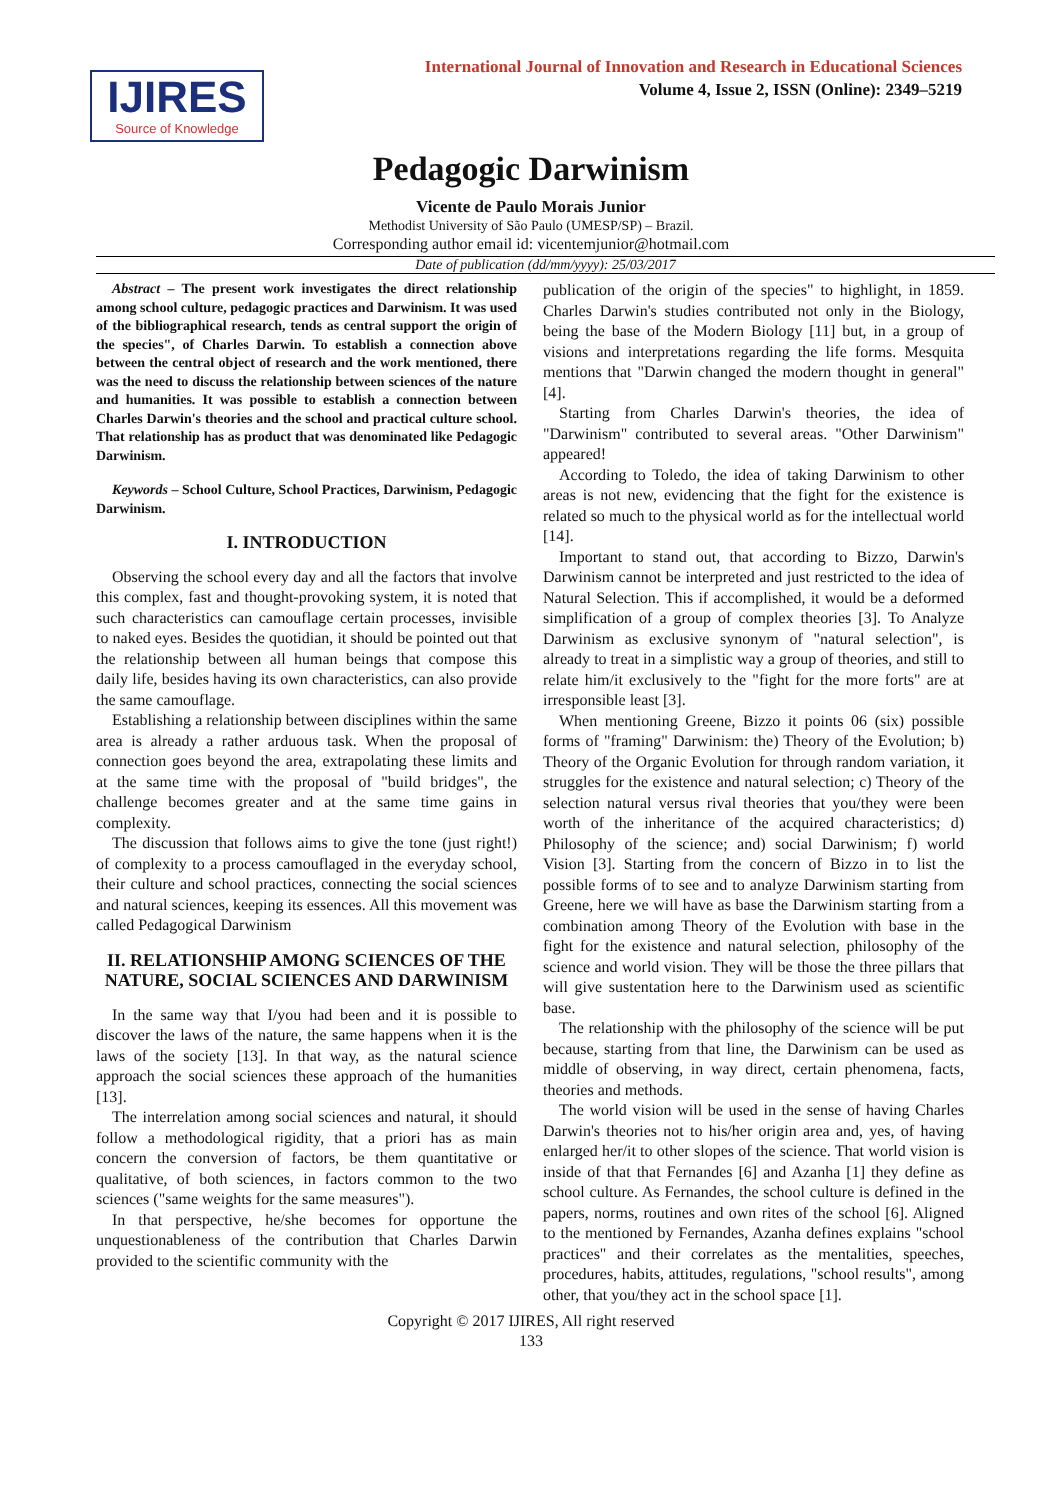IJIRES
Source of Knowledge
International Journal of Innovation and Research in Educational Sciences
Volume 4, Issue 2, ISSN (Online): 2349–5219
Pedagogic Darwinism
Vicente de Paulo Morais Junior
Methodist University of São Paulo (UMESP/SP) – Brazil.
Corresponding author email id: vicentemjunior@hotmail.com
Date of publication (dd/mm/yyyy): 25/03/2017
Abstract – The present work investigates the direct relationship among school culture, pedagogic practices and Darwinism. It was used of the bibliographical research, tends as central support the origin of the species", of Charles Darwin. To establish a connection above between the central object of research and the work mentioned, there was the need to discuss the relationship between sciences of the nature and humanities. It was possible to establish a connection between Charles Darwin's theories and the school and practical culture school. That relationship has as product that was denominated like Pedagogic Darwinism.
Keywords – School Culture, School Practices, Darwinism, Pedagogic Darwinism.
I. INTRODUCTION
Observing the school every day and all the factors that involve this complex, fast and thought-provoking system, it is noted that such characteristics can camouflage certain processes, invisible to naked eyes. Besides the quotidian, it should be pointed out that the relationship between all human beings that compose this daily life, besides having its own characteristics, can also provide the same camouflage.
Establishing a relationship between disciplines within the same area is already a rather arduous task. When the proposal of connection goes beyond the area, extrapolating these limits and at the same time with the proposal of "build bridges", the challenge becomes greater and at the same time gains in complexity.
The discussion that follows aims to give the tone (just right!) of complexity to a process camouflaged in the everyday school, their culture and school practices, connecting the social sciences and natural sciences, keeping its essences. All this movement was called Pedagogical Darwinism
II. RELATIONSHIP AMONG SCIENCES OF THE NATURE, SOCIAL SCIENCES AND DARWINISM
In the same way that I/you had been and it is possible to discover the laws of the nature, the same happens when it is the laws of the society [13]. In that way, as the natural science approach the social sciences these approach of the humanities [13].
The interrelation among social sciences and natural, it should follow a methodological rigidity, that a priori has as main concern the conversion of factors, be them quantitative or qualitative, of both sciences, in factors common to the two sciences ("same weights for the same measures").
In that perspective, he/she becomes for opportune the unquestionableness of the contribution that Charles Darwin provided to the scientific community with the
publication of the origin of the species" to highlight, in 1859. Charles Darwin's studies contributed not only in the Biology, being the base of the Modern Biology [11] but, in a group of visions and interpretations regarding the life forms. Mesquita mentions that "Darwin changed the modern thought in general" [4].
Starting from Charles Darwin's theories, the idea of "Darwinism" contributed to several areas. "Other Darwinism" appeared!
According to Toledo, the idea of taking Darwinism to other areas is not new, evidencing that the fight for the existence is related so much to the physical world as for the intellectual world [14].
Important to stand out, that according to Bizzo, Darwin's Darwinism cannot be interpreted and just restricted to the idea of Natural Selection. This if accomplished, it would be a deformed simplification of a group of complex theories [3]. To Analyze Darwinism as exclusive synonym of "natural selection", is already to treat in a simplistic way a group of theories, and still to relate him/it exclusively to the "fight for the more forts" are at irresponsible least [3].
When mentioning Greene, Bizzo it points 06 (six) possible forms of "framing" Darwinism: the) Theory of the Evolution; b) Theory of the Organic Evolution for through random variation, it struggles for the existence and natural selection; c) Theory of the selection natural versus rival theories that you/they were been worth of the inheritance of the acquired characteristics; d) Philosophy of the science; and) social Darwinism; f) world Vision [3]. Starting from the concern of Bizzo in to list the possible forms of to see and to analyze Darwinism starting from Greene, here we will have as base the Darwinism starting from a combination among Theory of the Evolution with base in the fight for the existence and natural selection, philosophy of the science and world vision. They will be those the three pillars that will give sustentation here to the Darwinism used as scientific base.
The relationship with the philosophy of the science will be put because, starting from that line, the Darwinism can be used as middle of observing, in way direct, certain phenomena, facts, theories and methods.
The world vision will be used in the sense of having Charles Darwin's theories not to his/her origin area and, yes, of having enlarged her/it to other slopes of the science. That world vision is inside of that that Fernandes [6] and Azanha [1] they define as school culture. As Fernandes, the school culture is defined in the papers, norms, routines and own rites of the school [6]. Aligned to the mentioned by Fernandes, Azanha defines explains "school practices" and their correlates as the mentalities, speeches, procedures, habits, attitudes, regulations, "school results", among other, that you/they act in the school space [1].
Copyright © 2017 IJIRES, All right reserved
133